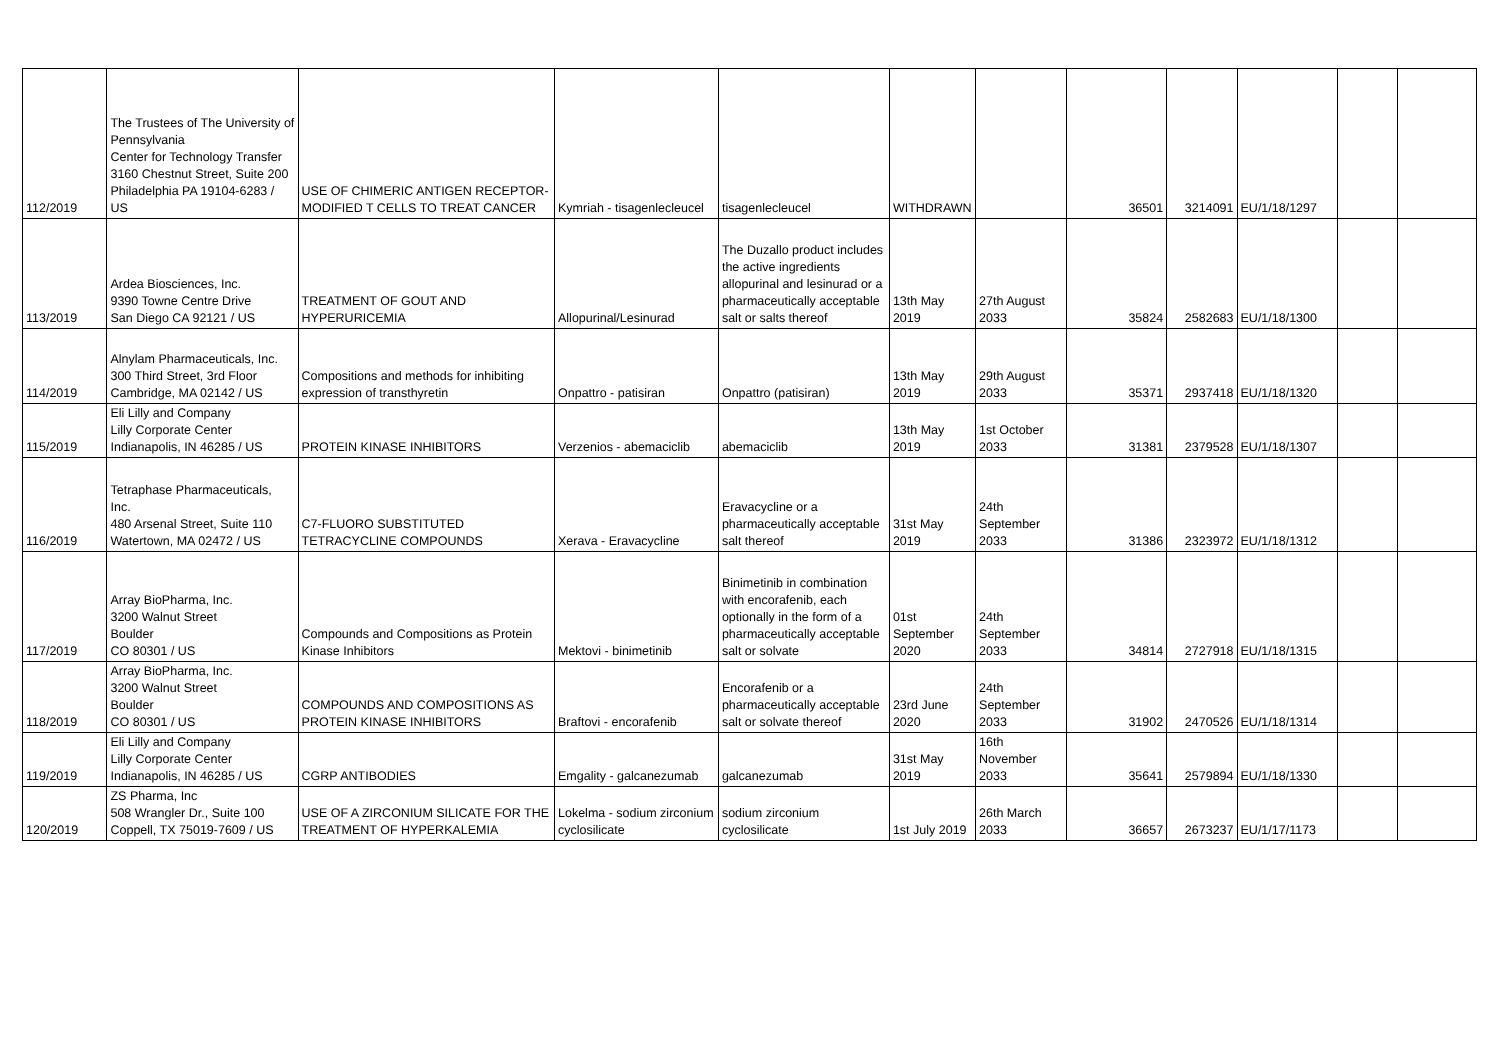| 112/2019 | The Trustees of The University of Pennsylvania Center for Technology Transfer 3160 Chestnut Street, Suite 200 Philadelphia PA 19104-6283 / US | USE OF CHIMERIC ANTIGEN RECEPTOR-MODIFIED T CELLS TO TREAT CANCER | Kymriah - tisagenlecleucel | tisagenlecleucel | WITHDRAWN | | 36501 | 3214091 | EU/1/18/1297 | | |
| 113/2019 | Ardea Biosciences, Inc. 9390 Towne Centre Drive San Diego CA 92121 / US | TREATMENT OF GOUT AND HYPERURICEMIA | Allopurinal/Lesinurad | The Duzallo product includes the active ingredients allopurinal and lesinurad or a pharmaceutically acceptable salt or salts thereof | 13th May 2019 | 27th August 2033 | 35824 | 2582683 | EU/1/18/1300 | | |
| 114/2019 | Alnylam Pharmaceuticals, Inc. 300 Third Street, 3rd Floor Cambridge, MA 02142 / US | Compositions and methods for inhibiting expression of transthyretin | Onpattro - patisiran | Onpattro (patisiran) | 13th May 2019 | 29th August 2033 | 35371 | 2937418 | EU/1/18/1320 | | |
| 115/2019 | Eli Lilly and Company Lilly Corporate Center Indianapolis, IN 46285 / US | PROTEIN KINASE INHIBITORS | Verzenios - abemaciclib | abemaciclib | 13th May 2019 | 1st October 2033 | 31381 | 2379528 | EU/1/18/1307 | | |
| 116/2019 | Tetraphase Pharmaceuticals, Inc. 480 Arsenal Street, Suite 110 Watertown, MA 02472 / US | C7-FLUORO SUBSTITUTED TETRACYCLINE COMPOUNDS | Xerava - Eravacycline | Eravacycline or a pharmaceutically acceptable salt thereof | 31st May 2019 | 24th September 2033 | 31386 | 2323972 | EU/1/18/1312 | | |
| 117/2019 | Array BioPharma, Inc. 3200 Walnut Street Boulder CO 80301 / US | Compounds and Compositions as Protein Kinase Inhibitors | Mektovi - binimetinib | Binimetinib in combination with encorafenib, each optionally in the form of a pharmaceutically acceptable salt or solvate | 01st September 2020 | 24th September 2033 | 34814 | 2727918 | EU/1/18/1315 | | |
| 118/2019 | Array BioPharma, Inc. 3200 Walnut Street Boulder CO 80301 / US | COMPOUNDS AND COMPOSITIONS AS PROTEIN KINASE INHIBITORS | Braftovi - encorafenib | Encorafenib or a pharmaceutically acceptable salt or solvate thereof | 23rd June 2020 | 24th September 2033 | 31902 | 2470526 | EU/1/18/1314 | | |
| 119/2019 | Eli Lilly and Company Lilly Corporate Center Indianapolis, IN 46285 / US | CGRP ANTIBODIES | Emgality - galcanezumab | galcanezumab | 31st May 2019 | 16th November 2033 | 35641 | 2579894 | EU/1/18/1330 | | |
| 120/2019 | ZS Pharma, Inc 508 Wrangler Dr., Suite 100 Coppell, TX 75019-7609 / US | USE OF A ZIRCONIUM SILICATE FOR THE TREATMENT OF HYPERKALEMIA | Lokelma - sodium zirconium cyclosilicate | sodium zirconium cyclosilicate | 1st July 2019 | 26th March 2033 | 36657 | 2673237 | EU/1/17/1173 | | |